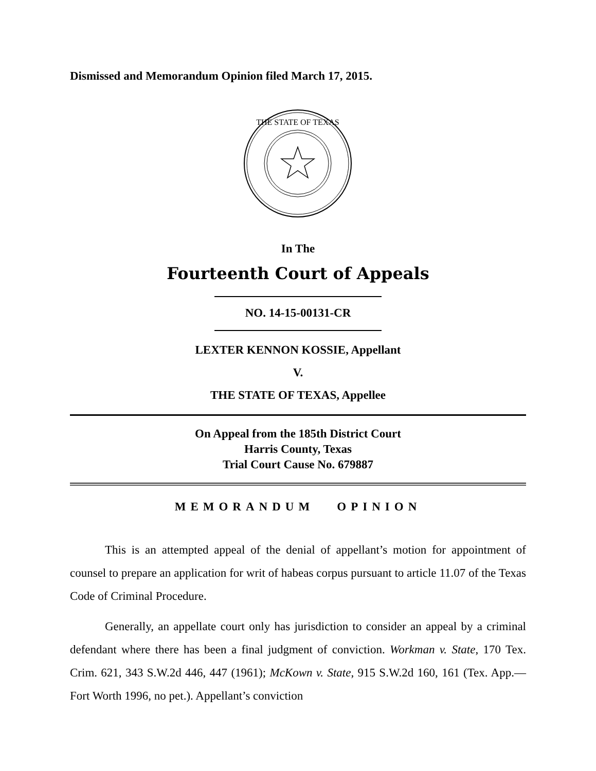Dismissed and Memorandum Opinion filed March 17, 2015.
THE STATE OF TEXAS
In The
Fourteenth Court of Appeals
NO. 14-15-00131-CR
LEXTER KENNON KOSSIE, Appellant
V.
THE STATE OF TEXAS, Appellee
On Appeal from the 185th District Court
Harris County, Texas
Trial Court Cause No. 679887
MEMORANDUM OPINION
This is an attempted appeal of the denial of appellant’s motion for appointment of counsel to prepare an application for writ of habeas corpus pursuant to article 11.07 of the Texas Code of Criminal Procedure.
Generally, an appellate court only has jurisdiction to consider an appeal by a criminal defendant where there has been a final judgment of conviction. Workman v. State, 170 Tex. Crim. 621, 343 S.W.2d 446, 447 (1961); McKown v. State, 915 S.W.2d 160, 161 (Tex. App.—Fort Worth 1996, no pet.). Appellant’s conviction